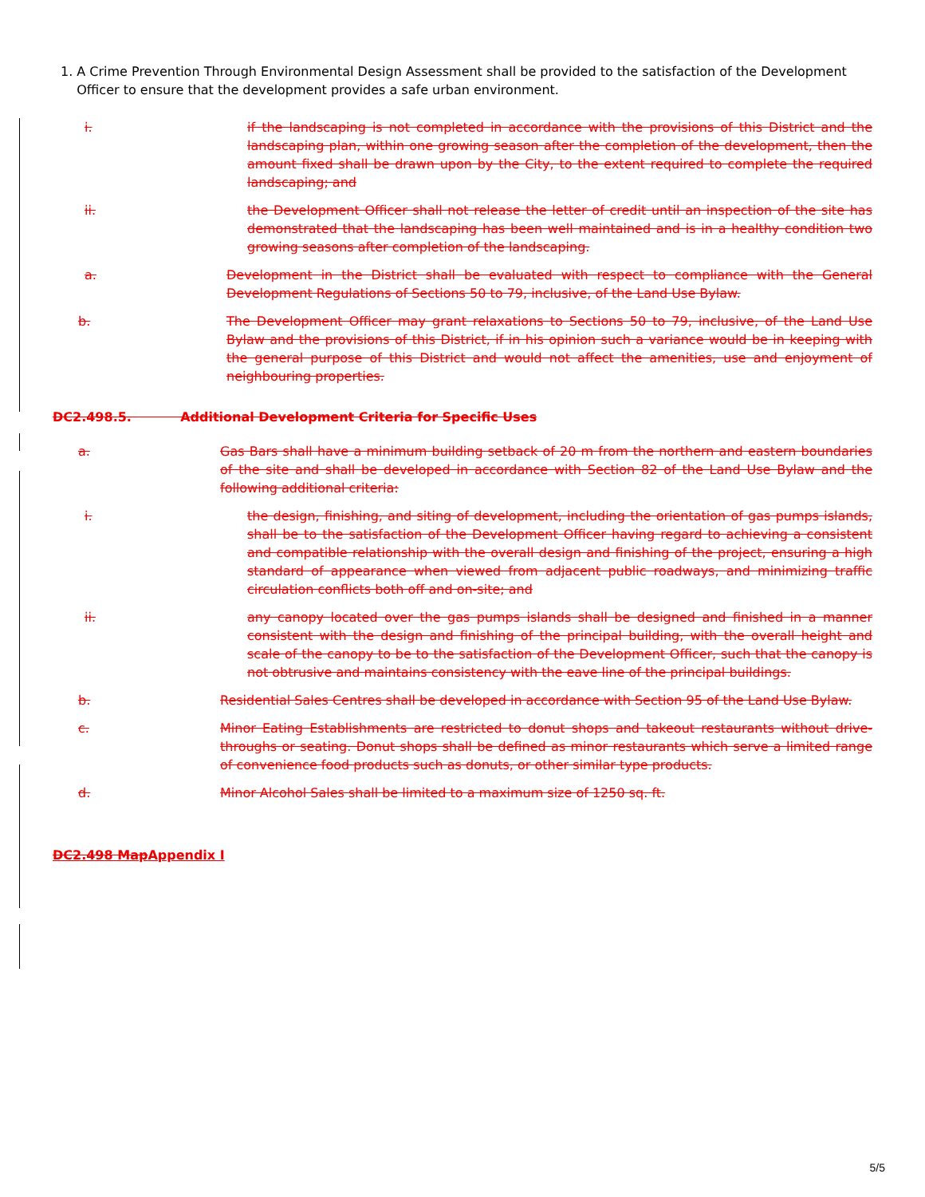1. A Crime Prevention Through Environmental Design Assessment shall be provided to the satisfaction of the Development Officer to ensure that the development provides a safe urban environment.
i. if the landscaping is not completed in accordance with the provisions of this District and the landscaping plan, within one growing season after the completion of the development, then the amount fixed shall be drawn upon by the City, to the extent required to complete the required landscaping; and
ii. the Development Officer shall not release the letter of credit until an inspection of the site has demonstrated that the landscaping has been well maintained and is in a healthy condition two growing seasons after completion of the landscaping.
a. Development in the District shall be evaluated with respect to compliance with the General Development Regulations of Sections 50 to 79, inclusive, of the Land Use Bylaw.
b. The Development Officer may grant relaxations to Sections 50 to 79, inclusive, of the Land Use Bylaw and the provisions of this District, if in his opinion such a variance would be in keeping with the general purpose of this District and would not affect the amenities, use and enjoyment of neighbouring properties.
DC2.498.5. Additional Development Criteria for Specific Uses
a. Gas Bars shall have a minimum building setback of 20 m from the northern and eastern boundaries of the site and shall be developed in accordance with Section 82 of the Land Use Bylaw and the following additional criteria:
i. the design, finishing, and siting of development, including the orientation of gas pumps islands, shall be to the satisfaction of the Development Officer having regard to achieving a consistent and compatible relationship with the overall design and finishing of the project, ensuring a high standard of appearance when viewed from adjacent public roadways, and minimizing traffic circulation conflicts both off and on-site; and
ii. any canopy located over the gas pumps islands shall be designed and finished in a manner consistent with the design and finishing of the principal building, with the overall height and scale of the canopy to be to the satisfaction of the Development Officer, such that the canopy is not obtrusive and maintains consistency with the eave line of the principal buildings.
b. Residential Sales Centres shall be developed in accordance with Section 95 of the Land Use Bylaw.
c. Minor Eating Establishments are restricted to donut shops and takeout restaurants without drive-throughs or seating. Donut shops shall be defined as minor restaurants which serve a limited range of convenience food products such as donuts, or other similar type products.
d. Minor Alcohol Sales shall be limited to a maximum size of 1250 sq. ft.
DC2.498 Map Appendix I
5/5